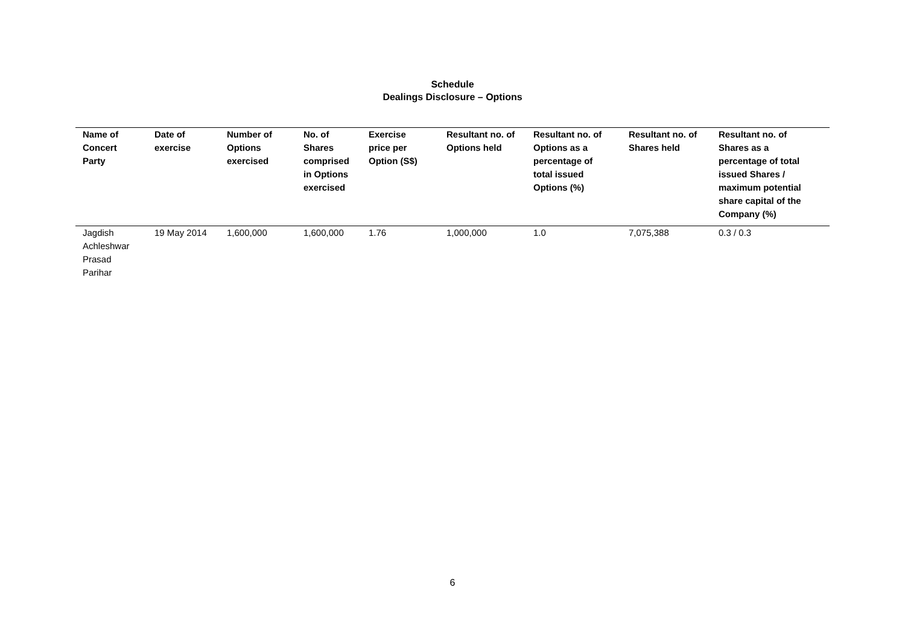Schedule
Dealings Disclosure – Options
| Name of Concert Party | Date of exercise | Number of Options exercised | No. of Shares comprised in Options exercised | Exercise price per Option (S$) | Resultant no. of Options held | Resultant no. of Options as a percentage of total issued Options (%) | Resultant no. of Shares held | Resultant no. of Shares as a percentage of total issued Shares / maximum potential share capital of the Company (%) |
| --- | --- | --- | --- | --- | --- | --- | --- | --- |
| Jagdish Achleshwar Prasad Parihar | 19 May 2014 | 1,600,000 | 1,600,000 | 1.76 | 1,000,000 | 1.0 | 7,075,388 | 0.3 / 0.3 |
6